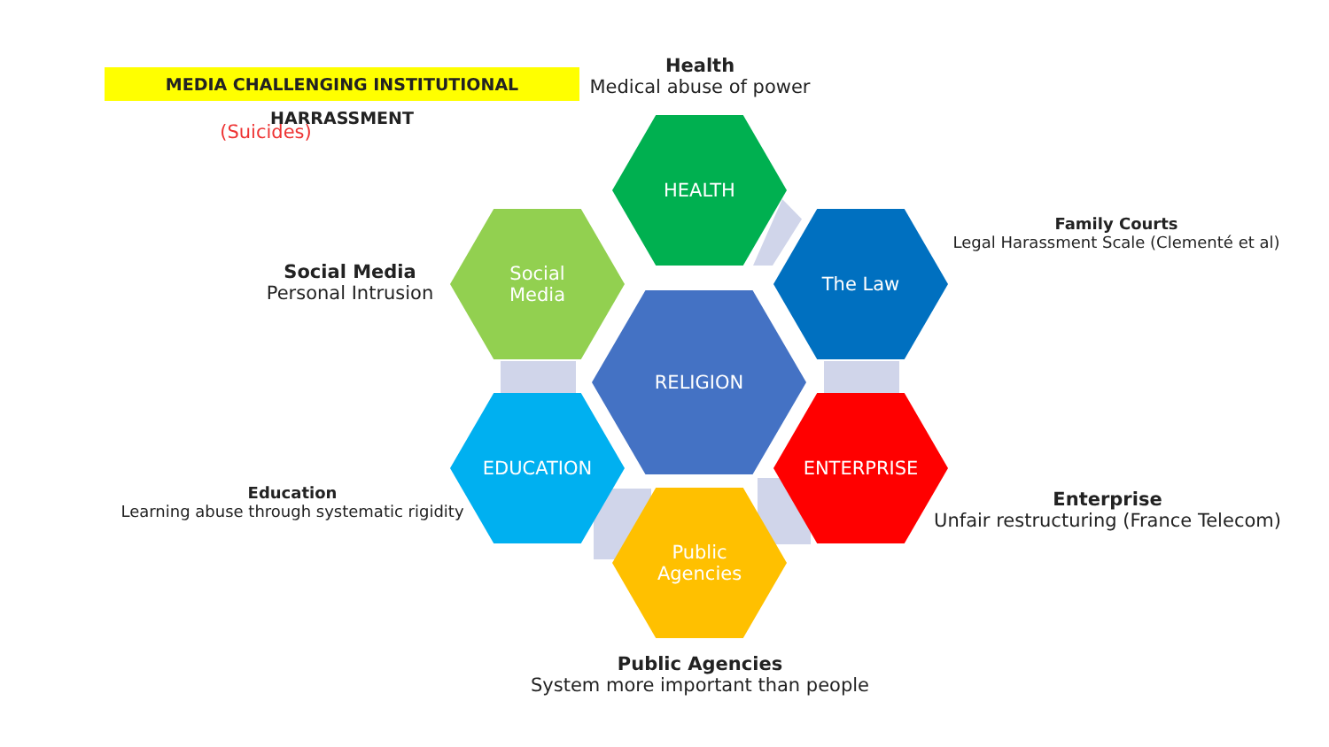MEDIA CHALLENGING INSTITUTIONAL HARRASSMENT
(Suicides)
Health
Medical abuse of power
Family Courts
Legal Harassment Scale (Clementé et al)
Social Media
Personal Intrusion
HEALTH
Social
Media
The Law
RELIGION
EDUCATION ENTERPRISE
Public
Agencies
Education
Learning abuse through systematic rigidity
Enterprise
Unfair restructuring (France Telecom)
Public Agencies
System more important than people